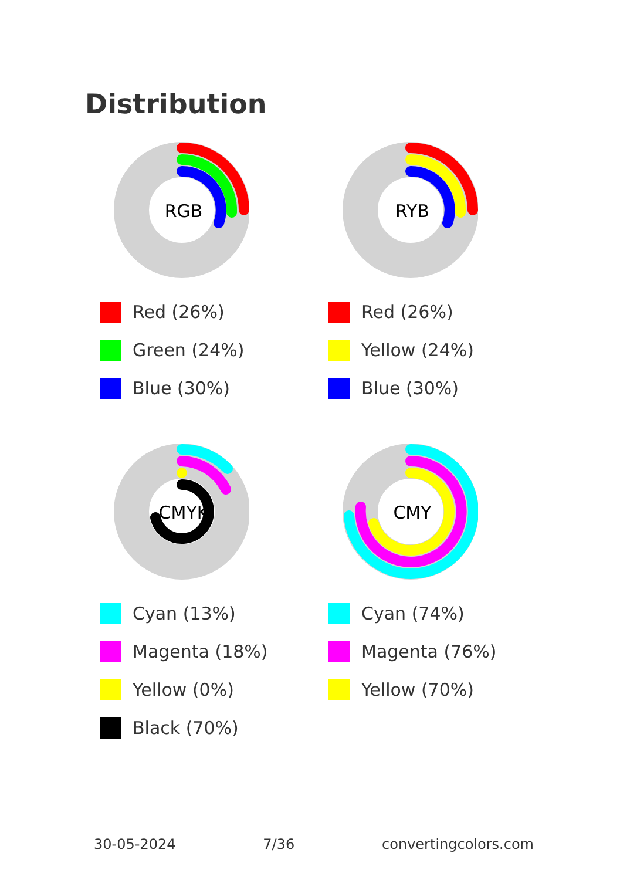Distribution
RGB
Red (26%)
Green (24%)
Blue (30%)
RYB
Red (26%)
Yellow (24%)
Blue (30%)
CMYK
Cyan (13%)
Magenta (18%)
Yellow (0%)
Black (70%)
CMY
Cyan (74%)
Magenta (76%)
Yellow (70%)
30-05-2024 7/36 convertingcolors.com